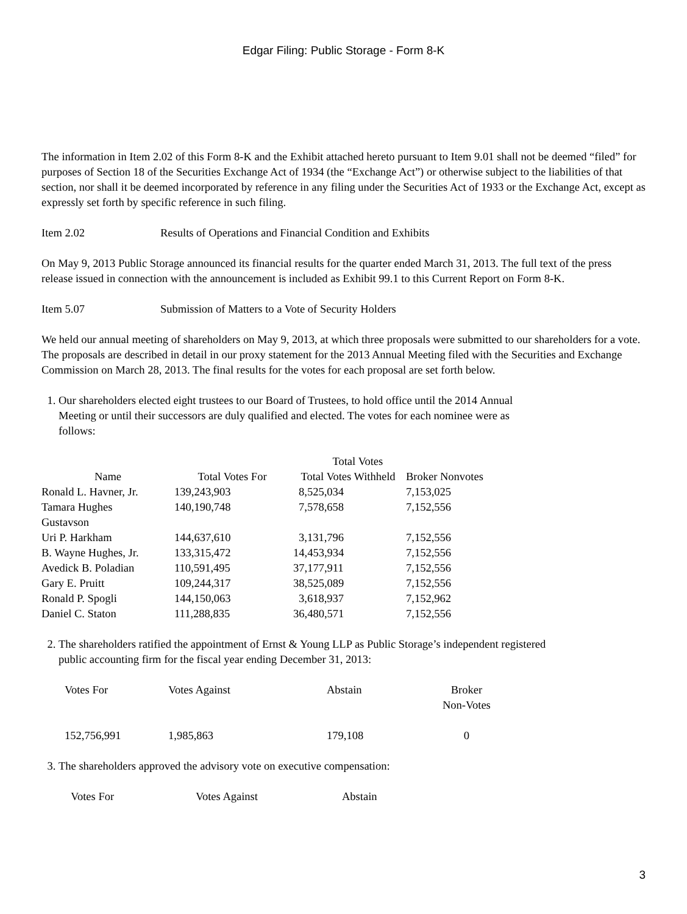Edgar Filing: Public Storage - Form 8-K
The information in Item 2.02 of this Form 8-K and the Exhibit attached hereto pursuant to Item 9.01 shall not be deemed “filed” for purposes of Section 18 of the Securities Exchange Act of 1934 (the “Exchange Act”) or otherwise subject to the liabilities of that section, nor shall it be deemed incorporated by reference in any filing under the Securities Act of 1933 or the Exchange Act, except as expressly set forth by specific reference in such filing.
Item 2.02 Results of Operations and Financial Condition and Exhibits
On May 9, 2013 Public Storage announced its financial results for the quarter ended March 31, 2013. The full text of the press release issued in connection with the announcement is included as Exhibit 99.1 to this Current Report on Form 8-K.
Item 5.07 Submission of Matters to a Vote of Security Holders
We held our annual meeting of shareholders on May 9, 2013, at which three proposals were submitted to our shareholders for a vote. The proposals are described in detail in our proxy statement for the 2013 Annual Meeting filed with the Securities and Exchange Commission on March 28, 2013. The final results for the votes for each proposal are set forth below.
1. Our shareholders elected eight trustees to our Board of Trustees, to hold office until the 2014 Annual Meeting or until their successors are duly qualified and elected. The votes for each nominee were as follows:
| | | Total Votes | |
| --- | --- | --- | --- |
| Name | Total Votes For | Total Votes Withheld | Broker Nonvotes |
| Ronald L. Havner, Jr. | 139,243,903 | 8,525,034 | 7,153,025 |
| Tamara Hughes Gustavson | 140,190,748 | 7,578,658 | 7,152,556 |
| Uri P. Harkham | 144,637,610 | 3,131,796 | 7,152,556 |
| B. Wayne Hughes, Jr. | 133,315,472 | 14,453,934 | 7,152,556 |
| Avedick B. Poladian | 110,591,495 | 37,177,911 | 7,152,556 |
| Gary E. Pruitt | 109,244,317 | 38,525,089 | 7,152,556 |
| Ronald P. Spogli | 144,150,063 | 3,618,937 | 7,152,962 |
| Daniel C. Staton | 111,288,835 | 36,480,571 | 7,152,556 |
2. The shareholders ratified the appointment of Ernst & Young LLP as Public Storage’s independent registered public accounting firm for the fiscal year ending December 31, 2013:
| Votes For | Votes Against | Abstain | Broker Non-Votes |
| --- | --- | --- | --- |
| 152,756,991 | 1,985,863 | 179,108 | 0 |
3. The shareholders approved the advisory vote on executive compensation:
| Votes For | Votes Against | Abstain |
| --- | --- | --- |
3